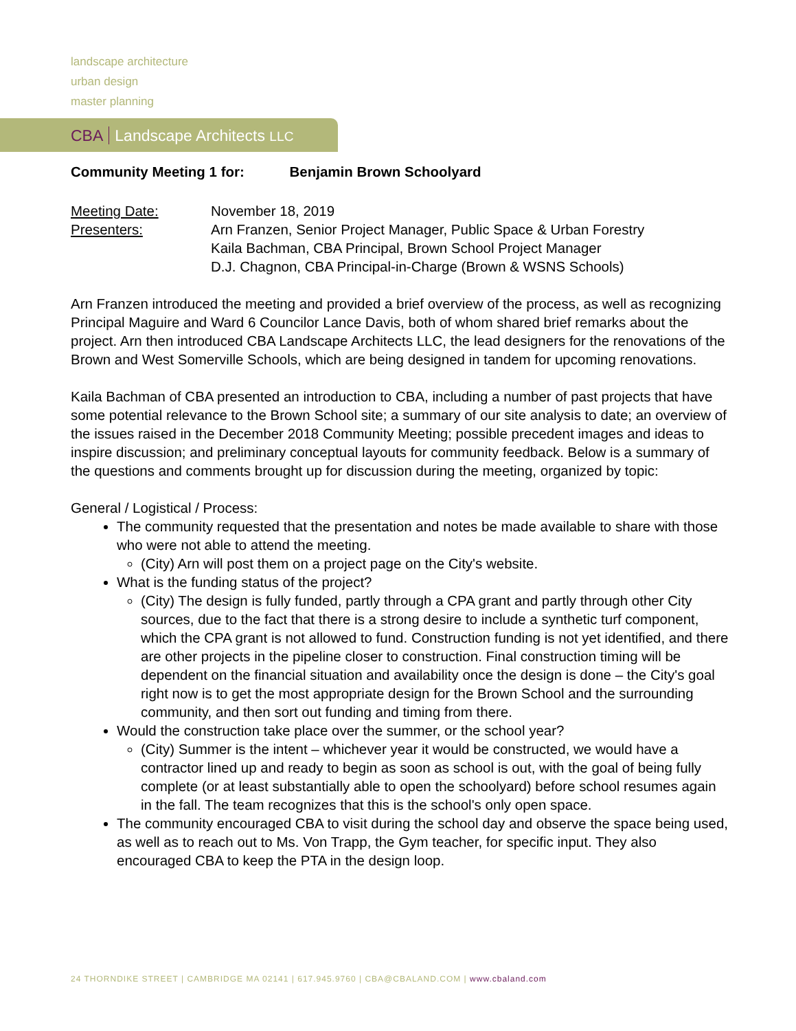landscape architecture
urban design
master planning
CBA Landscape Architects LLC
Community Meeting 1 for: Benjamin Brown Schoolyard
| Meeting Date: | November 18, 2019 |
| Presenters: | Arn Franzen, Senior Project Manager, Public Space & Urban Forestry Kaila Bachman, CBA Principal, Brown School Project Manager D.J. Chagnon, CBA Principal-in-Charge (Brown & WSNS Schools) |
Arn Franzen introduced the meeting and provided a brief overview of the process, as well as recognizing Principal Maguire and Ward 6 Councilor Lance Davis, both of whom shared brief remarks about the project. Arn then introduced CBA Landscape Architects LLC, the lead designers for the renovations of the Brown and West Somerville Schools, which are being designed in tandem for upcoming renovations.
Kaila Bachman of CBA presented an introduction to CBA, including a number of past projects that have some potential relevance to the Brown School site; a summary of our site analysis to date; an overview of the issues raised in the December 2018 Community Meeting; possible precedent images and ideas to inspire discussion; and preliminary conceptual layouts for community feedback. Below is a summary of the questions and comments brought up for discussion during the meeting, organized by topic:
General / Logistical / Process:
The community requested that the presentation and notes be made available to share with those who were not able to attend the meeting.
(City) Arn will post them on a project page on the City's website.
What is the funding status of the project?
(City) The design is fully funded, partly through a CPA grant and partly through other City sources, due to the fact that there is a strong desire to include a synthetic turf component, which the CPA grant is not allowed to fund. Construction funding is not yet identified, and there are other projects in the pipeline closer to construction. Final construction timing will be dependent on the financial situation and availability once the design is done – the City's goal right now is to get the most appropriate design for the Brown School and the surrounding community, and then sort out funding and timing from there.
Would the construction take place over the summer, or the school year?
(City) Summer is the intent – whichever year it would be constructed, we would have a contractor lined up and ready to begin as soon as school is out, with the goal of being fully complete (or at least substantially able to open the schoolyard) before school resumes again in the fall. The team recognizes that this is the school's only open space.
The community encouraged CBA to visit during the school day and observe the space being used, as well as to reach out to Ms. Von Trapp, the Gym teacher, for specific input. They also encouraged CBA to keep the PTA in the design loop.
24 THORNDIKE STREET | CAMBRIDGE MA 02141 | 617.945.9760 | CBA@CBALAND.COM | www.cbaland.com